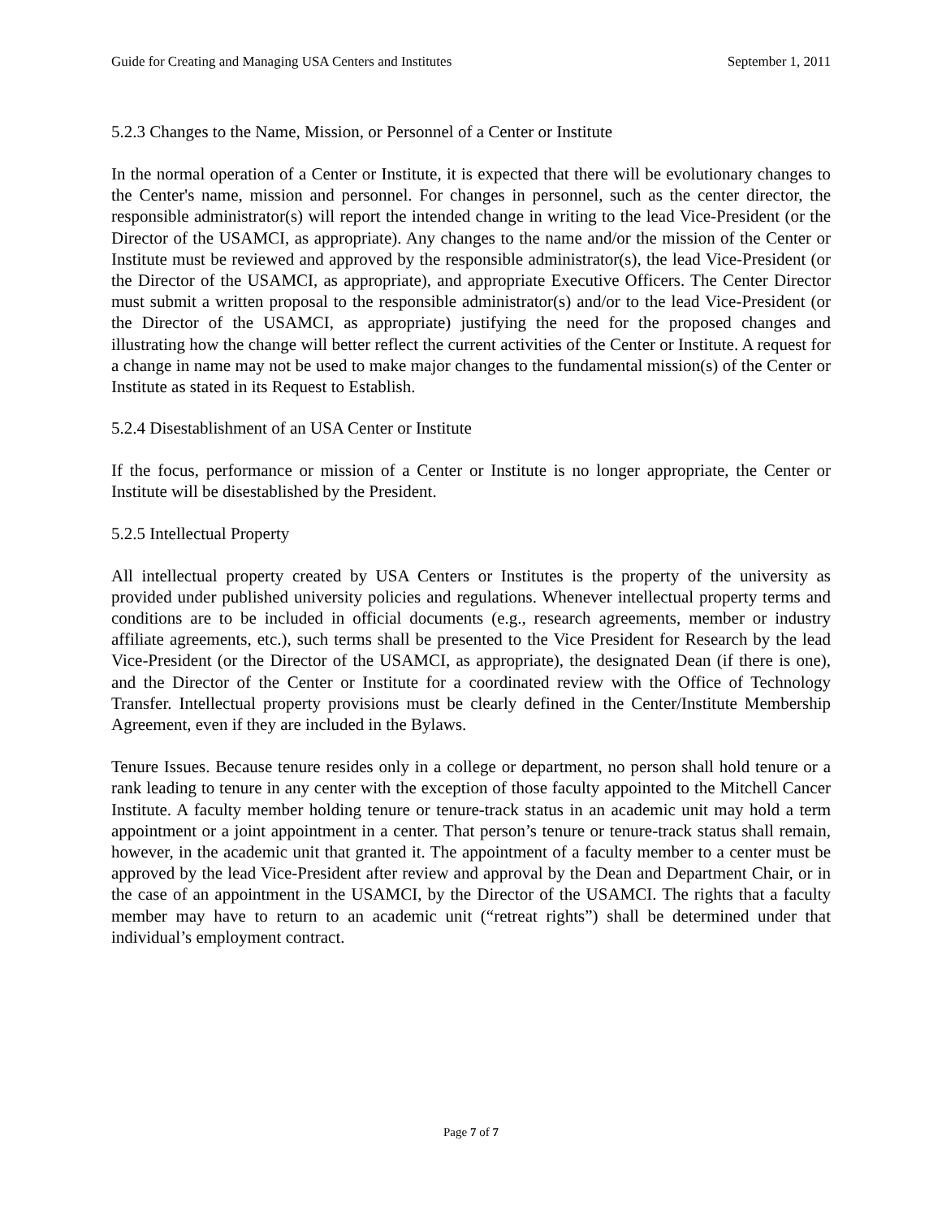Guide for Creating and Managing USA Centers and Institutes September 1, 2011
5.2.3 Changes to the Name, Mission, or Personnel of a Center or Institute
In the normal operation of a Center or Institute, it is expected that there will be evolutionary changes to the Center's name, mission and personnel. For changes in personnel, such as the center director, the responsible administrator(s) will report the intended change in writing to the lead Vice-President (or the Director of the USAMCI, as appropriate). Any changes to the name and/or the mission of the Center or Institute must be reviewed and approved by the responsible administrator(s), the lead Vice-President (or the Director of the USAMCI, as appropriate), and appropriate Executive Officers. The Center Director must submit a written proposal to the responsible administrator(s) and/or to the lead Vice-President (or the Director of the USAMCI, as appropriate) justifying the need for the proposed changes and illustrating how the change will better reflect the current activities of the Center or Institute. A request for a change in name may not be used to make major changes to the fundamental mission(s) of the Center or Institute as stated in its Request to Establish.
5.2.4 Disestablishment of an USA Center or Institute
If the focus, performance or mission of a Center or Institute is no longer appropriate, the Center or Institute will be disestablished by the President.
5.2.5 Intellectual Property
All intellectual property created by USA Centers or Institutes is the property of the university as provided under published university policies and regulations. Whenever intellectual property terms and conditions are to be included in official documents (e.g., research agreements, member or industry affiliate agreements, etc.), such terms shall be presented to the Vice President for Research by the lead Vice-President (or the Director of the USAMCI, as appropriate), the designated Dean (if there is one), and the Director of the Center or Institute for a coordinated review with the Office of Technology Transfer. Intellectual property provisions must be clearly defined in the Center/Institute Membership Agreement, even if they are included in the Bylaws.
Tenure Issues. Because tenure resides only in a college or department, no person shall hold tenure or a rank leading to tenure in any center with the exception of those faculty appointed to the Mitchell Cancer Institute. A faculty member holding tenure or tenure-track status in an academic unit may hold a term appointment or a joint appointment in a center. That person’s tenure or tenure-track status shall remain, however, in the academic unit that granted it. The appointment of a faculty member to a center must be approved by the lead Vice-President after review and approval by the Dean and Department Chair, or in the case of an appointment in the USAMCI, by the Director of the USAMCI. The rights that a faculty member may have to return to an academic unit (“retreat rights”) shall be determined under that individual’s employment contract.
Page 7 of 7